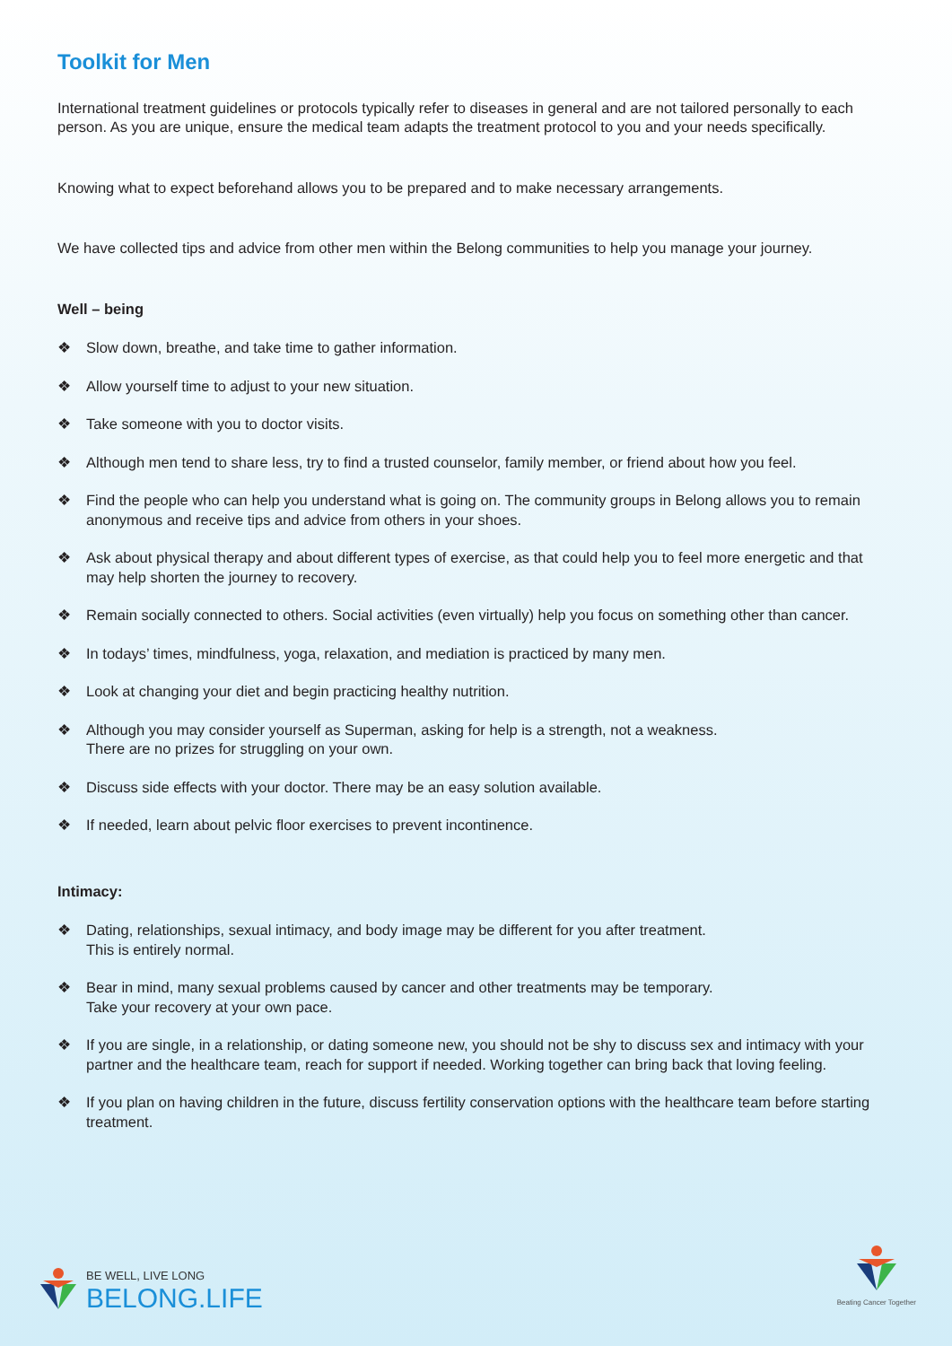Toolkit for Men
International treatment guidelines or protocols typically refer to diseases in general and are not tailored personally to each person. As you are unique, ensure the medical team adapts the treatment protocol to you and your needs specifically.
Knowing what to expect beforehand allows you to be prepared and to make necessary arrangements.
We have collected tips and advice from other men within the Belong communities to help you manage your journey.
Well – being
❖ Slow down, breathe, and take time to gather information.
❖ Allow yourself time to adjust to your new situation.
❖ Take someone with you to doctor visits.
❖ Although men tend to share less, try to find a trusted counselor, family member, or friend about how you feel.
❖ Find the people who can help you understand what is going on. The community groups in Belong allows you to remain anonymous and receive tips and advice from others in your shoes.
❖ Ask about physical therapy and about different types of exercise, as that could help you to feel more energetic and that may help shorten the journey to recovery.
❖ Remain socially connected to others. Social activities (even virtually) help you focus on something other than cancer.
❖ In todays’ times, mindfulness, yoga, relaxation, and mediation is practiced by many men.
❖ Look at changing your diet and begin practicing healthy nutrition.
❖ Although you may consider yourself as Superman, asking for help is a strength, not a weakness.
There are no prizes for struggling on your own.
❖ Discuss side effects with your doctor. There may be an easy solution available.
❖ If needed, learn about pelvic floor exercises to prevent incontinence.
Intimacy:
❖ Dating, relationships, sexual intimacy, and body image may be different for you after treatment.
This is entirely normal.
❖ Bear in mind, many sexual problems caused by cancer and other treatments may be temporary.
Take your recovery at your own pace.
❖ If you are single, in a relationship, or dating someone new, you should not be shy to discuss sex and intimacy with your partner and the healthcare team, reach for support if needed. Working together can bring back that loving feeling.
❖ If you plan on having children in the future, discuss fertility conservation options with the healthcare team before starting treatment.
BE WELL, LIVE LONG
BELONG.LIFE
Beating Cancer Together